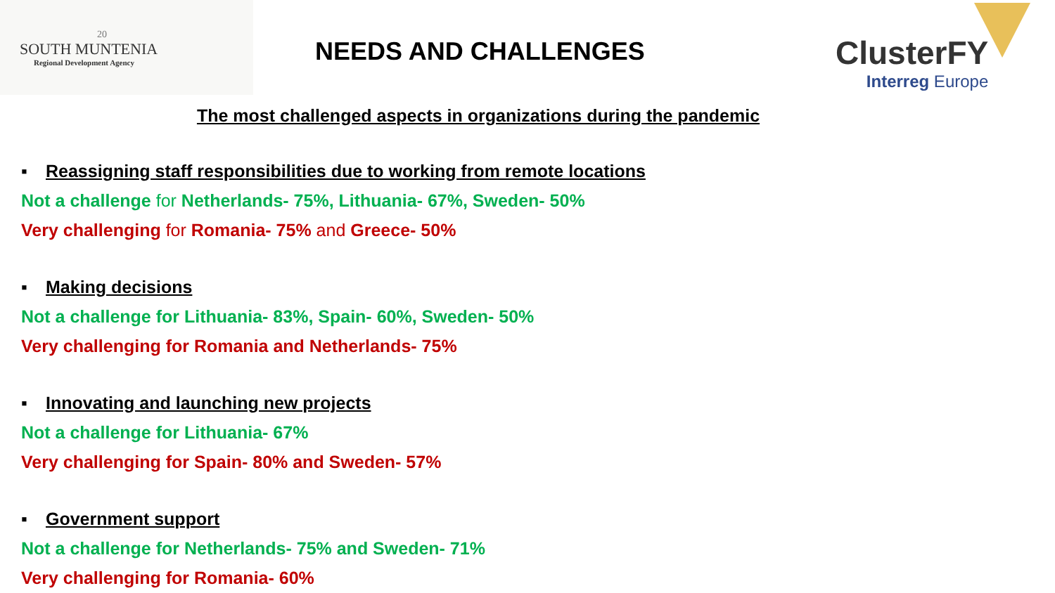20
SOUTH MUNTENIA
Regional Development Agency
NEEDS AND CHALLENGES
ClusterFY
Interreg Europe
The most challenged aspects in organizations during the pandemic
▪ Reassigning staff responsibilities due to working from remote locations
Not a challenge for Netherlands- 75%, Lithuania- 67%, Sweden- 50%
Very challenging for Romania- 75% and Greece- 50%
▪ Making decisions
Not a challenge for Lithuania- 83%, Spain- 60%, Sweden- 50%
Very challenging for Romania and Netherlands- 75%
▪ Innovating and launching new projects
Not a challenge for Lithuania- 67%
Very challenging for Spain- 80% and Sweden- 57%
▪ Government support
Not a challenge for Netherlands- 75% and Sweden- 71%
Very challenging for Romania- 60%